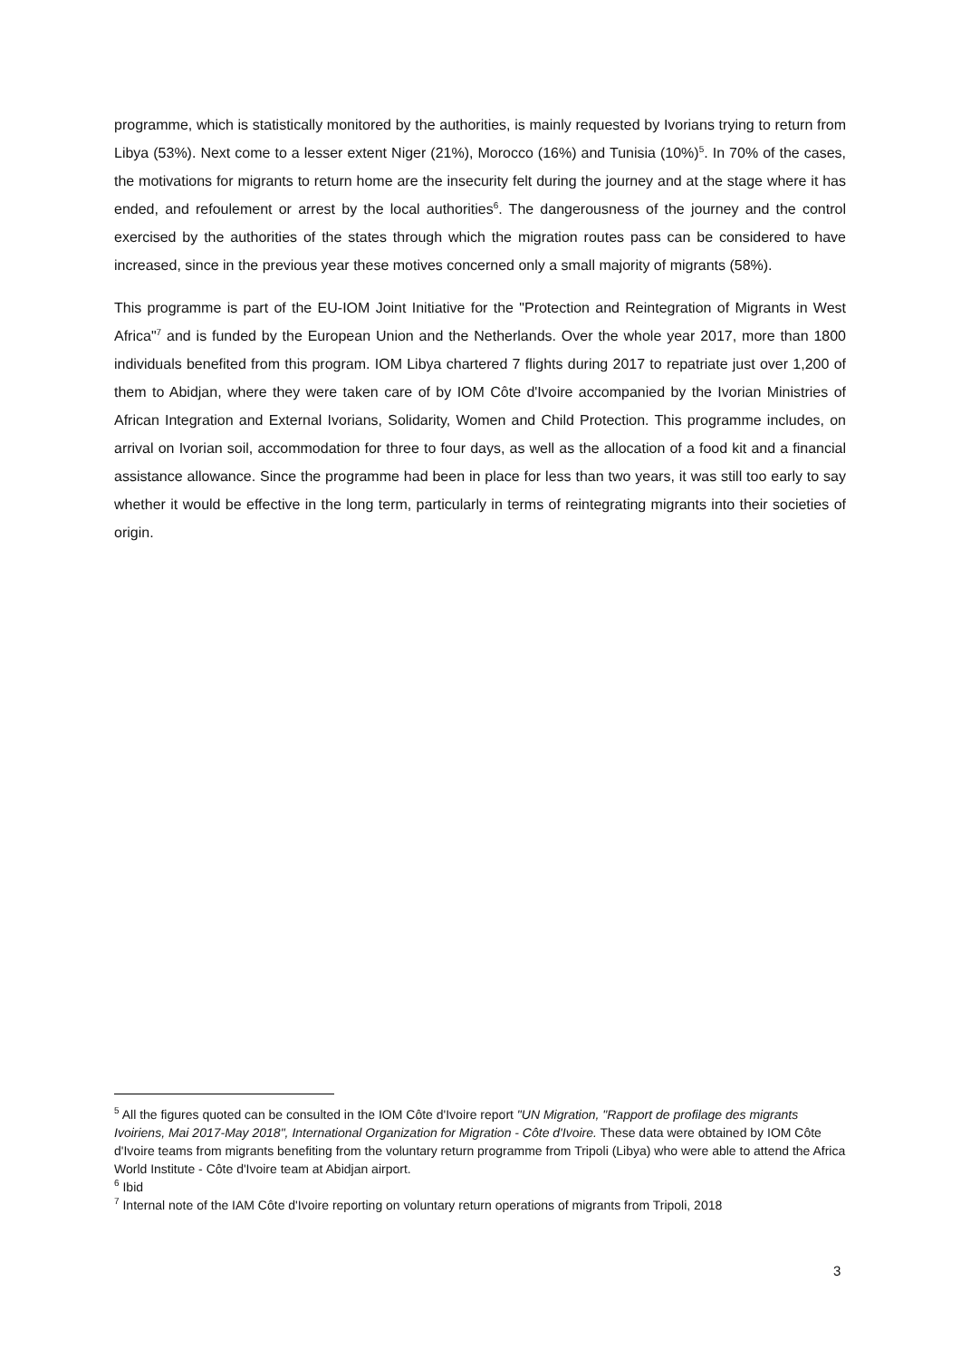programme, which is statistically monitored by the authorities, is mainly requested by Ivorians trying to return from Libya (53%). Next come to a lesser extent Niger (21%), Morocco (16%) and Tunisia (10%)<sup>5</sup>. In 70% of the cases, the motivations for migrants to return home are the insecurity felt during the journey and at the stage where it has ended, and refoulement or arrest by the local authorities<sup>6</sup>. The dangerousness of the journey and the control exercised by the authorities of the states through which the migration routes pass can be considered to have increased, since in the previous year these motives concerned only a small majority of migrants (58%).
This programme is part of the EU-IOM Joint Initiative for the "Protection and Reintegration of Migrants in West Africa"<sup>7</sup> and is funded by the European Union and the Netherlands. Over the whole year 2017, more than 1800 individuals benefited from this program. IOM Libya chartered 7 flights during 2017 to repatriate just over 1,200 of them to Abidjan, where they were taken care of by IOM Côte d'Ivoire accompanied by the Ivorian Ministries of African Integration and External Ivorians, Solidarity, Women and Child Protection. This programme includes, on arrival on Ivorian soil, accommodation for three to four days, as well as the allocation of a food kit and a financial assistance allowance. Since the programme had been in place for less than two years, it was still too early to say whether it would be effective in the long term, particularly in terms of reintegrating migrants into their societies of origin.
<sup>5</sup> All the figures quoted can be consulted in the IOM Côte d'Ivoire report "UN Migration, "Rapport de profilage des migrants Ivoiriens, Mai 2017-May 2018", International Organization for Migration - Côte d'Ivoire. These data were obtained by IOM Côte d'Ivoire teams from migrants benefiting from the voluntary return programme from Tripoli (Libya) who were able to attend the Africa World Institute - Côte d'Ivoire team at Abidjan airport.
<sup>6</sup> Ibid
<sup>7</sup> Internal note of the IAM Côte d'Ivoire reporting on voluntary return operations of migrants from Tripoli, 2018
3